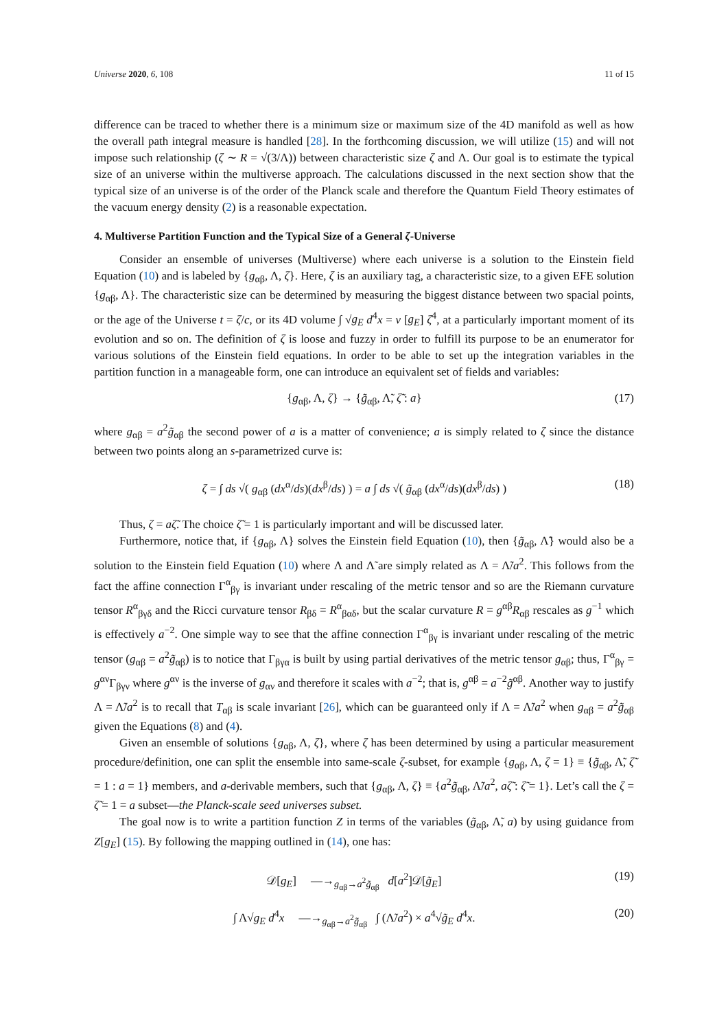Universe 2020, 6, 108 11 of 15
difference can be traced to whether there is a minimum size or maximum size of the 4D manifold as well as how the overall path integral measure is handled [28]. In the forthcoming discussion, we will utilize (15) and will not impose such relationship (ζ ∼ R = √(3/Λ)) between characteristic size ζ and Λ. Our goal is to estimate the typical size of an universe within the multiverse approach. The calculations discussed in the next section show that the typical size of an universe is of the order of the Planck scale and therefore the Quantum Field Theory estimates of the vacuum energy density (2) is a reasonable expectation.
4. Multiverse Partition Function and the Typical Size of a General ζ-Universe
Consider an ensemble of universes (Multiverse) where each universe is a solution to the Einstein field Equation (10) and is labeled by {g<sub>αβ</sub>, Λ, ζ}. Here, ζ is an auxiliary tag, a characteristic size, to a given EFE solution {g<sub>αβ</sub>, Λ}. The characteristic size can be determined by measuring the biggest distance between two spacial points, or the age of the Universe t = ζ/c, or its 4D volume ∫ √g<sub>E</sub> d<sup>4</sup>x = ν [g<sub>E</sub>] ζ<sup>4</sup>, at a particularly important moment of its evolution and so on. The definition of ζ is loose and fuzzy in order to fulfill its purpose to be an enumerator for various solutions of the Einstein field equations. In order to be able to set up the integration variables in the partition function in a manageable form, one can introduce an equivalent set of fields and variables:
{g<sub>αβ</sub>, Λ, ζ} → {g̃<sub>αβ</sub>, Λ̃, ζ̃ : a} (17)
where g<sub>αβ</sub> = a<sup>2</sup>g̃<sub>αβ</sub> the second power of a is a matter of convenience; a is simply related to ζ since the distance between two points along an s-parametrized curve is:
ζ = ∫ ds √( g<sub>αβ</sub> (dx<sup>α</sup>/ds)(dx<sup>β</sup>/ds) ) = a ∫ ds √( g̃<sub>αβ</sub> (dx<sup>α</sup>/ds)(dx<sup>β</sup>/ds) ) (18)
Thus, ζ = aζ̃. The choice ζ̃ = 1 is particularly important and will be discussed later.
Furthermore, notice that, if {g<sub>αβ</sub>, Λ} solves the Einstein field Equation (10), then {g̃<sub>αβ</sub>, Λ̃} would also be a solution to the Einstein field Equation (10) where Λ and Λ̃ are simply related as Λ = Λ̃/a<sup>2</sup>. This follows from the fact the affine connection Γ<sup>α</sup><sub>βγ</sub> is invariant under rescaling of the metric tensor and so are the Riemann curvature tensor R<sup>α</sup><sub>βγδ</sub> and the Ricci curvature tensor R<sub>βδ</sub> = R<sup>α</sup><sub>βαδ</sub>, but the scalar curvature R = g<sup>αβ</sup>R<sub>αβ</sub> rescales as g<sup>−1</sup> which is effectively a<sup>−2</sup>. One simple way to see that the affine connection Γ<sup>α</sup><sub>βγ</sub> is invariant under rescaling of the metric tensor (g<sub>αβ</sub> = a<sup>2</sup>g̃<sub>αβ</sub>) is to notice that Γ<sub>βγα</sub> is built by using partial derivatives of the metric tensor g<sub>αβ</sub>; thus, Γ<sup>α</sup><sub>βγ</sub> = g<sup>αν</sup>Γ<sub>βγν</sub> where g<sup>αν</sup> is the inverse of g<sub>αν</sub> and therefore it scales with a<sup>−2</sup>; that is, g<sup>αβ</sup> = a<sup>−2</sup>g̃<sup>αβ</sup>. Another way to justify Λ = Λ̃/a<sup>2</sup> is to recall that T<sub>αβ</sub> is scale invariant [26], which can be guaranteed only if Λ = Λ̃/a<sup>2</sup> when g<sub>αβ</sub> = a<sup>2</sup>g̃<sub>αβ</sub> given the Equations (8) and (4).
Given an ensemble of solutions {g<sub>αβ</sub>, Λ, ζ}, where ζ has been determined by using a particular measurement procedure/definition, one can split the ensemble into same-scale ζ-subset, for example {g<sub>αβ</sub>, Λ, ζ = 1} ≡ {g̃<sub>αβ</sub>, Λ̃, ζ̃ = 1 : a = 1} members, and a-derivable members, such that {g<sub>αβ</sub>, Λ, ζ} ≡ {a<sup>2</sup>g̃<sub>αβ</sub>, Λ̃/a<sup>2</sup>, aζ̃ : ζ̃ = 1}. Let’s call the ζ = ζ̃ = 1 = a subset—the Planck-scale seed universes subset.
The goal now is to write a partition function Z in terms of the variables (g̃<sub>αβ</sub>, Λ̃, a) by using guidance from Z[g<sub>E</sub>] (15). By following the mapping outlined in (14), one has:
𝒟[g<sub>E</sub>] —→<sub>g<sub>αβ</sub>→a<sup>2</sup>g̃<sub>αβ</sub></sub> d[a<sup>2</sup>]𝒟[g̃<sub>E</sub>] (19)
∫ Λ√g<sub>E</sub> d<sup>4</sup>x —→<sub>g<sub>αβ</sub>→a<sup>2</sup>g̃<sub>αβ</sub></sub> ∫ (Λ̃/a<sup>2</sup>) × a<sup>4</sup>√g̃<sub>E</sub> d<sup>4</sup>x. (20)